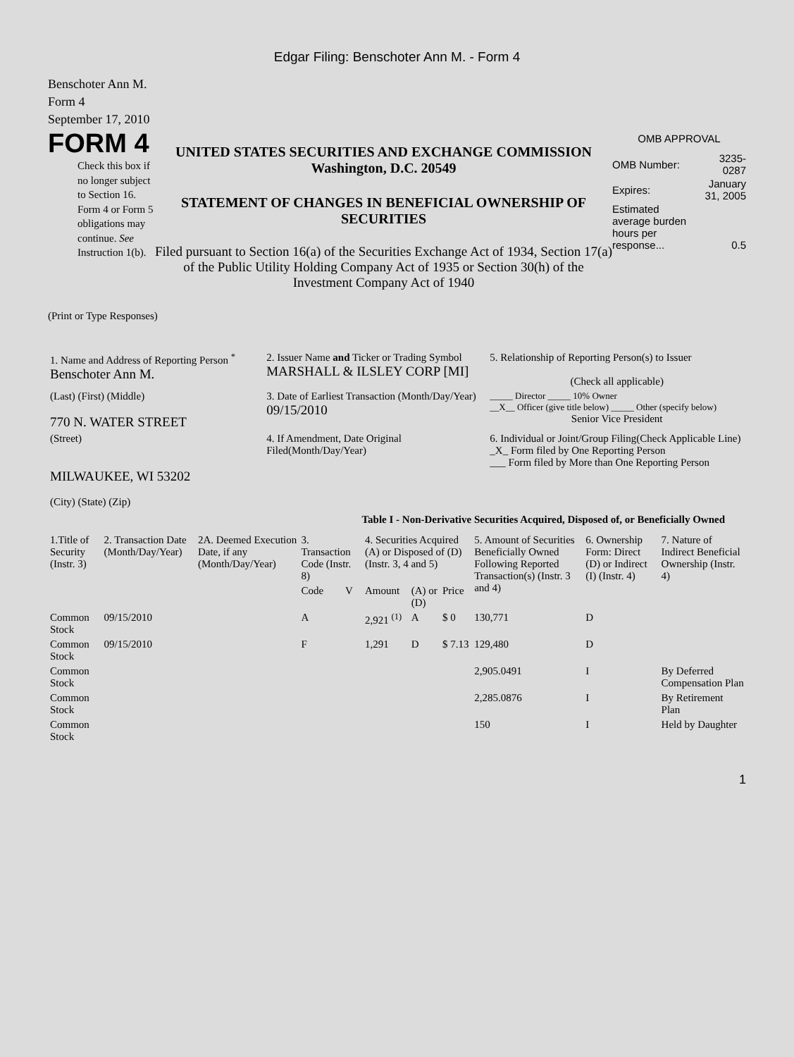Edgar Filing: Benschoter Ann M. - Form 4
Benschoter Ann M.
Form 4
September 17, 2010
FORM 4
Check this box if no longer subject to Section 16. Form 4 or Form 5 obligations may continue. See Instruction 1(b).
UNITED STATES SECURITIES AND EXCHANGE COMMISSION
Washington, D.C. 20549
STATEMENT OF CHANGES IN BENEFICIAL OWNERSHIP OF SECURITIES
Filed pursuant to Section 16(a) of the Securities Exchange Act of 1934, Section 17(a) of the Public Utility Holding Company Act of 1935 or Section 30(h) of the Investment Company Act of 1940
OMB APPROVAL
| OMB Number: | 3235-0287 |
| Expires: | January 31, 2005 |
| Estimated average burden hours per response... | 0.5 |
(Print or Type Responses)
| 1. Name and Address of Reporting Person <sup>*</sup> Benschoter Ann M. | 2. Issuer Name and Ticker or Trading Symbol MARSHALL & ILSLEY CORP [MI] | 5. Relationship of Reporting Person(s) to Issuer (Check all applicable) |
| (Last) (First) (Middle) 770 N. WATER STREET | 3. Date of Earliest Transaction (Month/Day/Year) 09/15/2010 | _____ Director _____ 10% Owner __X__ Officer (give title below) _____ Other (specify below) Senior Vice President |
| (Street) MILWAUKEE, WI 53202 (City) (State) (Zip) | 4. If Amendment, Date Original Filed(Month/Day/Year) | 6. Individual or Joint/Group Filing(Check Applicable Line) _X_ Form filed by One Reporting Person ___ Form filed by More than One Reporting Person |
Table I - Non-Derivative Securities Acquired, Disposed of, or Beneficially Owned
| 1.Title of Security (Instr. 3) | 2. Transaction Date (Month/Day/Year) | 2A. Deemed Execution Date, if any (Month/Day/Year) | 3. Transaction Code (Instr. 8) | | 4. Securities Acquired (A) or Disposed of (D) (Instr. 3, 4 and 5) | | | 5. Amount of Securities Beneficially Owned Following Reported Transaction(s) (Instr. 3 and 4) | 6. Ownership Form: Direct (D) or Indirect (I) (Instr. 4) | 7. Nature of Indirect Beneficial Ownership (Instr. 4) |
| --- | --- | --- | --- | --- | --- | --- | --- | --- | --- | --- |
| | | | Code | V | Amount | (A) or (D) | Price | | | |
| Common Stock | 09/15/2010 | | A | | 2,921 <sup>(1)</sup> | A | $ 0 | 130,771 | D | |
| Common Stock | 09/15/2010 | | F | | 1,291 | D | $ 7.13 | 129,480 | D | |
| Common Stock | | | | | | | | 2,905.0491 | I | By Deferred Compensation Plan |
| Common Stock | | | | | | | | 2,285.0876 | I | By Retirement Plan |
| Common Stock | | | | | | | | 150 | I | Held by Daughter |
1